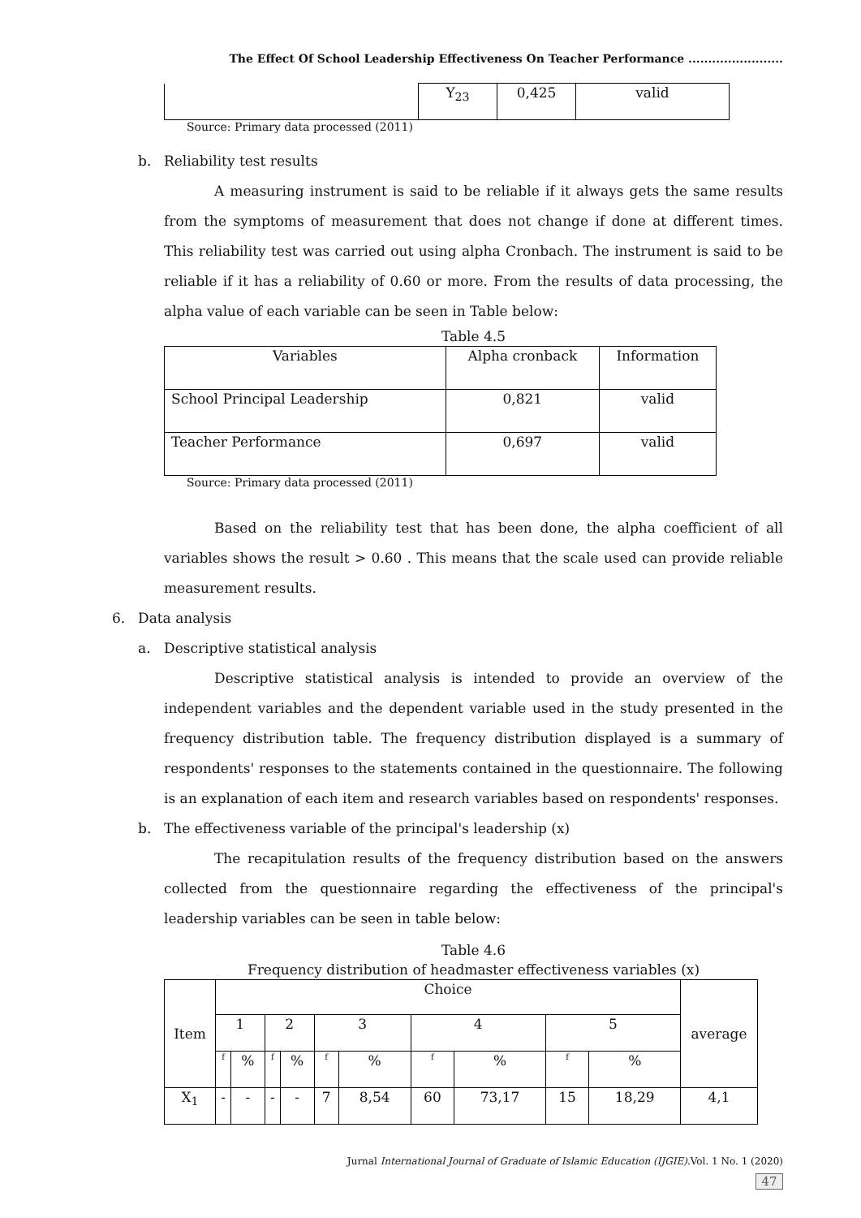The Effect Of School Leadership Effectiveness On Teacher Performance ........................
| | Y<sub>23</sub> | 0,425 | valid |
Source: Primary data processed (2011)
b. Reliability test results
A measuring instrument is said to be reliable if it always gets the same results from the symptoms of measurement that does not change if done at different times. This reliability test was carried out using alpha Cronbach. The instrument is said to be reliable if it has a reliability of 0.60 or more. From the results of data processing, the alpha value of each variable can be seen in Table below:
Table 4.5
| Variables | Alpha cronback | Information |
| School Principal Leadership | 0,821 | valid |
| Teacher Performance | 0,697 | valid |
Source: Primary data processed (2011)
Based on the reliability test that has been done, the alpha coefficient of all variables shows the result > 0.60 . This means that the scale used can provide reliable measurement results.
6. Data analysis
a. Descriptive statistical analysis
Descriptive statistical analysis is intended to provide an overview of the independent variables and the dependent variable used in the study presented in the frequency distribution table. The frequency distribution displayed is a summary of respondents' responses to the statements contained in the questionnaire. The following is an explanation of each item and research variables based on respondents' responses.
b. The effectiveness variable of the principal's leadership (x)
The recapitulation results of the frequency distribution based on the answers collected from the questionnaire regarding the effectiveness of the principal's leadership variables can be seen in table below:
Table 4.6
Frequency distribution of headmaster effectiveness variables (x)
| Item | Choice | | | | | | | | | | average |
| | 1 | | 2 | | 3 | | 4 | | 5 | | |
| | f | % | f | % | f | % | f | % | f | % | |
| X<sub>1</sub> | - | - | - | - | 7 | 8,54 | 60 | 73,17 | 15 | 18,29 | 4,1 |
Jurnal International Journal of Graduate of Islamic Education (IJGIE).Vol. 1 No. 1 (2020)
47